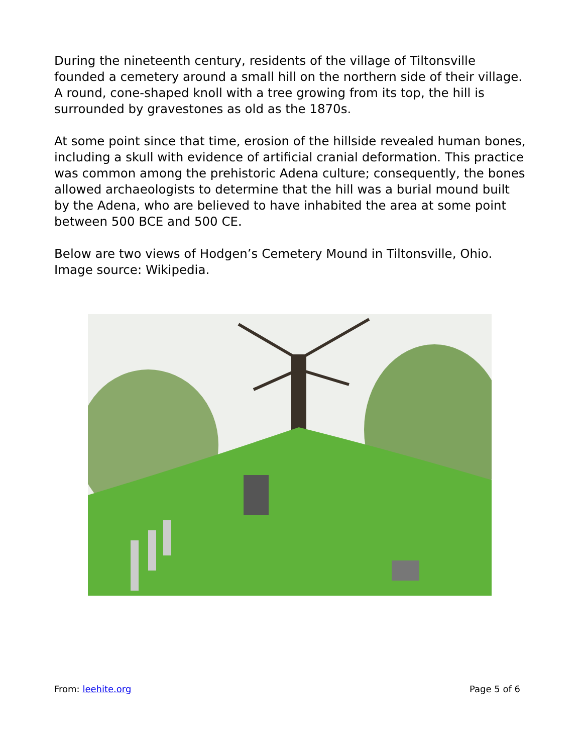During the nineteenth century, residents of the village of Tiltonsville founded a cemetery around a small hill on the northern side of their village. A round, cone-shaped knoll with a tree growing from its top, the hill is surrounded by gravestones as old as the 1870s.
At some point since that time, erosion of the hillside revealed human bones, including a skull with evidence of artificial cranial deformation. This practice was common among the prehistoric Adena culture; consequently, the bones allowed archaeologists to determine that the hill was a burial mound built by the Adena, who are believed to have inhabited the area at some point between 500 BCE and 500 CE.
Below are two views of Hodgen’s Cemetery Mound in Tiltonsville, Ohio. Image source: Wikipedia.
From: leehite.org Page 5 of 6